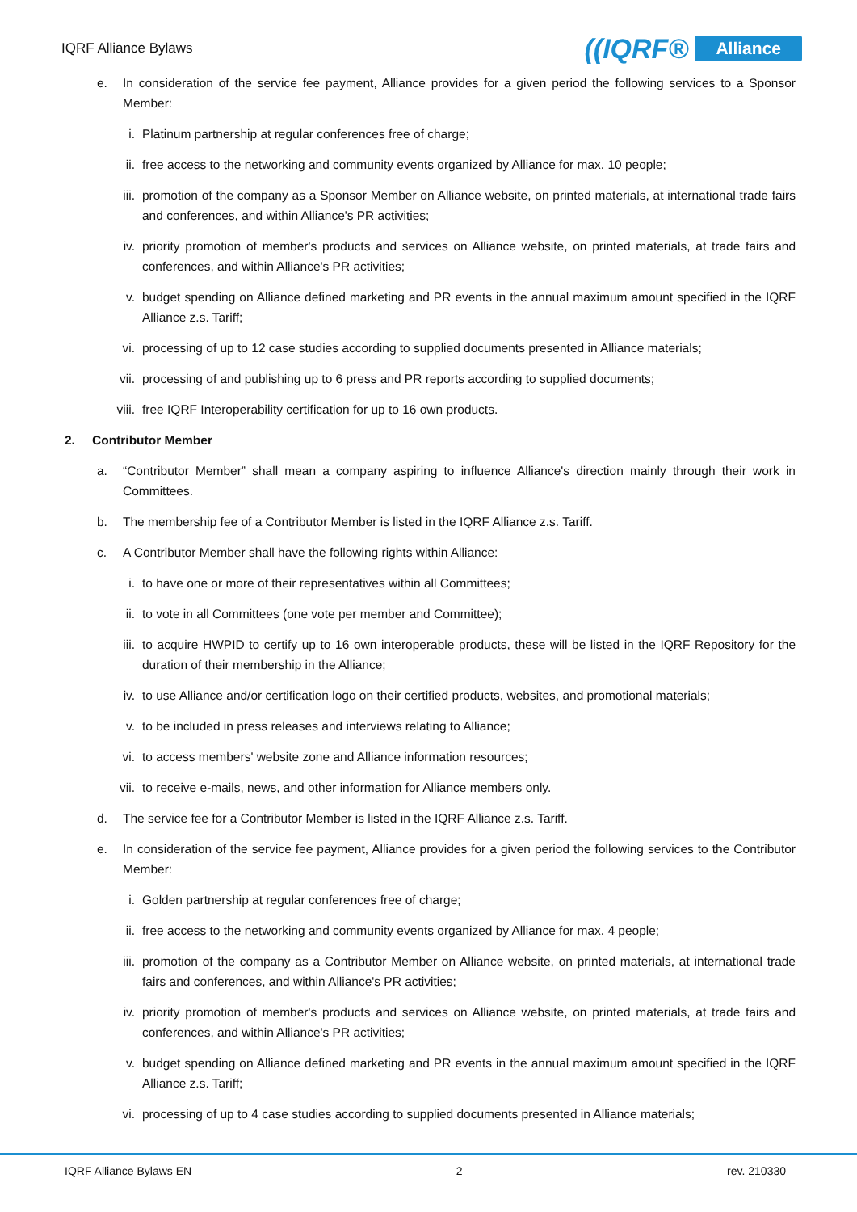IQRF Alliance Bylaws ((IQRF® Alliance
e. In consideration of the service fee payment, Alliance provides for a given period the following services to a Sponsor Member:
i. Platinum partnership at regular conferences free of charge;
ii. free access to the networking and community events organized by Alliance for max. 10 people;
iii. promotion of the company as a Sponsor Member on Alliance website, on printed materials, at international trade fairs and conferences, and within Alliance's PR activities;
iv. priority promotion of member's products and services on Alliance website, on printed materials, at trade fairs and conferences, and within Alliance's PR activities;
v. budget spending on Alliance defined marketing and PR events in the annual maximum amount specified in the IQRF Alliance z.s. Tariff;
vi. processing of up to 12 case studies according to supplied documents presented in Alliance materials;
vii. processing of and publishing up to 6 press and PR reports according to supplied documents;
viii. free IQRF Interoperability certification for up to 16 own products.
2. Contributor Member
a. “Contributor Member” shall mean a company aspiring to influence Alliance's direction mainly through their work in Committees.
b. The membership fee of a Contributor Member is listed in the IQRF Alliance z.s. Tariff.
c. A Contributor Member shall have the following rights within Alliance:
i. to have one or more of their representatives within all Committees;
ii. to vote in all Committees (one vote per member and Committee);
iii. to acquire HWPID to certify up to 16 own interoperable products, these will be listed in the IQRF Repository for the duration of their membership in the Alliance;
iv. to use Alliance and/or certification logo on their certified products, websites, and promotional materials;
v. to be included in press releases and interviews relating to Alliance;
vi. to access members' website zone and Alliance information resources;
vii. to receive e-mails, news, and other information for Alliance members only.
d. The service fee for a Contributor Member is listed in the IQRF Alliance z.s. Tariff.
e. In consideration of the service fee payment, Alliance provides for a given period the following services to the Contributor Member:
i. Golden partnership at regular conferences free of charge;
ii. free access to the networking and community events organized by Alliance for max. 4 people;
iii. promotion of the company as a Contributor Member on Alliance website, on printed materials, at international trade fairs and conferences, and within Alliance's PR activities;
iv. priority promotion of member's products and services on Alliance website, on printed materials, at trade fairs and conferences, and within Alliance's PR activities;
v. budget spending on Alliance defined marketing and PR events in the annual maximum amount specified in the IQRF Alliance z.s. Tariff;
vi. processing of up to 4 case studies according to supplied documents presented in Alliance materials;
IQRF Alliance Bylaws EN 2 rev. 210330